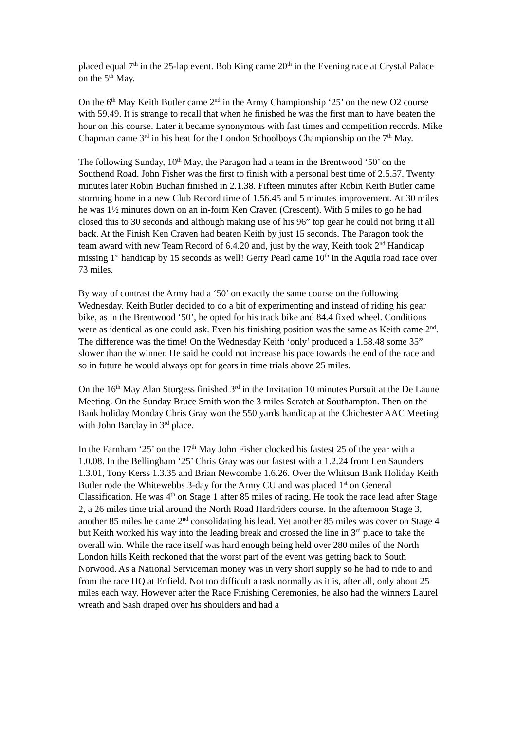placed equal 7<sup>th</sup> in the 25-lap event. Bob King came 20<sup>th</sup> in the Evening race at Crystal Palace on the 5<sup>th</sup> May.
On the 6<sup>th</sup> May Keith Butler came 2<sup>nd</sup> in the Army Championship ‘25’ on the new O2 course with 59.49. It is strange to recall that when he finished he was the first man to have beaten the hour on this course. Later it became synonymous with fast times and competition records. Mike Chapman came 3<sup>rd</sup> in his heat for the London Schoolboys Championship on the 7<sup>th</sup> May.
The following Sunday, 10<sup>th</sup> May, the Paragon had a team in the Brentwood ‘50’ on the Southend Road. John Fisher was the first to finish with a personal best time of 2.5.57. Twenty minutes later Robin Buchan finished in 2.1.38. Fifteen minutes after Robin Keith Butler came storming home in a new Club Record time of 1.56.45 and 5 minutes improvement. At 30 miles he was 1½ minutes down on an in-form Ken Craven (Crescent). With 5 miles to go he had closed this to 30 seconds and although making use of his 96” top gear he could not bring it all back. At the Finish Ken Craven had beaten Keith by just 15 seconds. The Paragon took the team award with new Team Record of 6.4.20 and, just by the way, Keith took 2<sup>nd</sup> Handicap missing 1<sup>st</sup> handicap by 15 seconds as well! Gerry Pearl came 10<sup>th</sup> in the Aquila road race over 73 miles.
By way of contrast the Army had a ‘50’ on exactly the same course on the following Wednesday. Keith Butler decided to do a bit of experimenting and instead of riding his gear bike, as in the Brentwood ‘50’, he opted for his track bike and 84.4 fixed wheel. Conditions were as identical as one could ask. Even his finishing position was the same as Keith came 2<sup>nd</sup>. The difference was the time! On the Wednesday Keith ‘only’ produced a 1.58.48 some 35” slower than the winner. He said he could not increase his pace towards the end of the race and so in future he would always opt for gears in time trials above 25 miles.
On the 16<sup>th</sup> May Alan Sturgess finished 3<sup>rd</sup> in the Invitation 10 minutes Pursuit at the De Laune Meeting. On the Sunday Bruce Smith won the 3 miles Scratch at Southampton. Then on the Bank holiday Monday Chris Gray won the 550 yards handicap at the Chichester AAC Meeting with John Barclay in 3<sup>rd</sup> place.
In the Farnham ‘25’ on the 17<sup>th</sup> May John Fisher clocked his fastest 25 of the year with a 1.0.08. In the Bellingham ‘25’ Chris Gray was our fastest with a 1.2.24 from Len Saunders 1.3.01, Tony Kerss 1.3.35 and Brian Newcombe 1.6.26. Over the Whitsun Bank Holiday Keith Butler rode the Whitewebbs 3-day for the Army CU and was placed 1<sup>st</sup> on General Classification. He was 4<sup>th</sup> on Stage 1 after 85 miles of racing. He took the race lead after Stage 2, a 26 miles time trial around the North Road Hardriders course. In the afternoon Stage 3, another 85 miles he came 2<sup>nd</sup> consolidating his lead. Yet another 85 miles was cover on Stage 4 but Keith worked his way into the leading break and crossed the line in 3<sup>rd</sup> place to take the overall win. While the race itself was hard enough being held over 280 miles of the North London hills Keith reckoned that the worst part of the event was getting back to South Norwood. As a National Serviceman money was in very short supply so he had to ride to and from the race HQ at Enfield. Not too difficult a task normally as it is, after all, only about 25 miles each way. However after the Race Finishing Ceremonies, he also had the winners Laurel wreath and Sash draped over his shoulders and had a